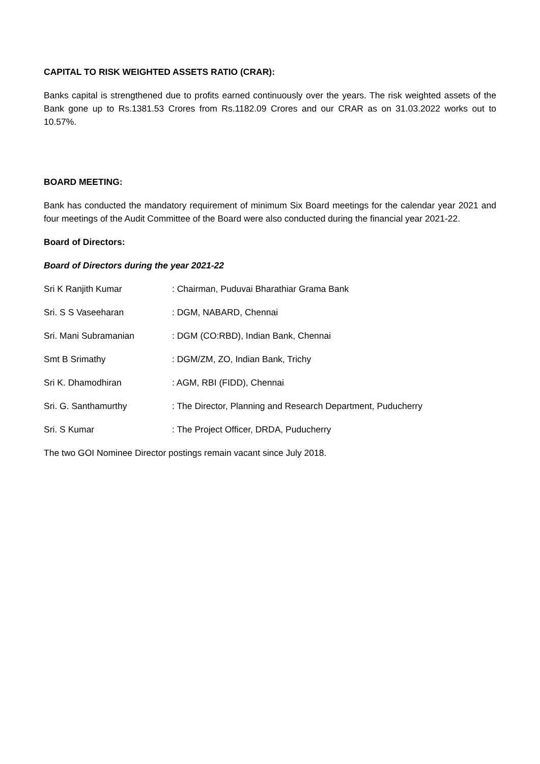CAPITAL TO RISK WEIGHTED ASSETS RATIO (CRAR):
Banks capital is strengthened due to profits earned continuously over the years. The risk weighted assets of the Bank gone up to Rs.1381.53 Crores from Rs.1182.09 Crores and our CRAR as on 31.03.2022 works out to 10.57%.
BOARD MEETING:
Bank has conducted the mandatory requirement of minimum Six Board meetings for the calendar year 2021 and four meetings of the Audit Committee of the Board were also conducted during the financial year 2021-22.
Board of Directors:
Board of Directors during the year 2021-22
Sri K Ranjith Kumar : Chairman, Puduvai Bharathiar Grama Bank
Sri. S S Vaseeharan : DGM, NABARD, Chennai
Sri. Mani Subramanian : DGM (CO:RBD), Indian Bank, Chennai
Smt B Srimathy : DGM/ZM, ZO, Indian Bank, Trichy
Sri K. Dhamodhiran : AGM, RBI (FIDD), Chennai
Sri. G. Santhamurthy : The Director, Planning and Research Department, Puducherry
Sri. S Kumar : The Project Officer, DRDA, Puducherry
The two GOI Nominee Director postings remain vacant since July 2018.